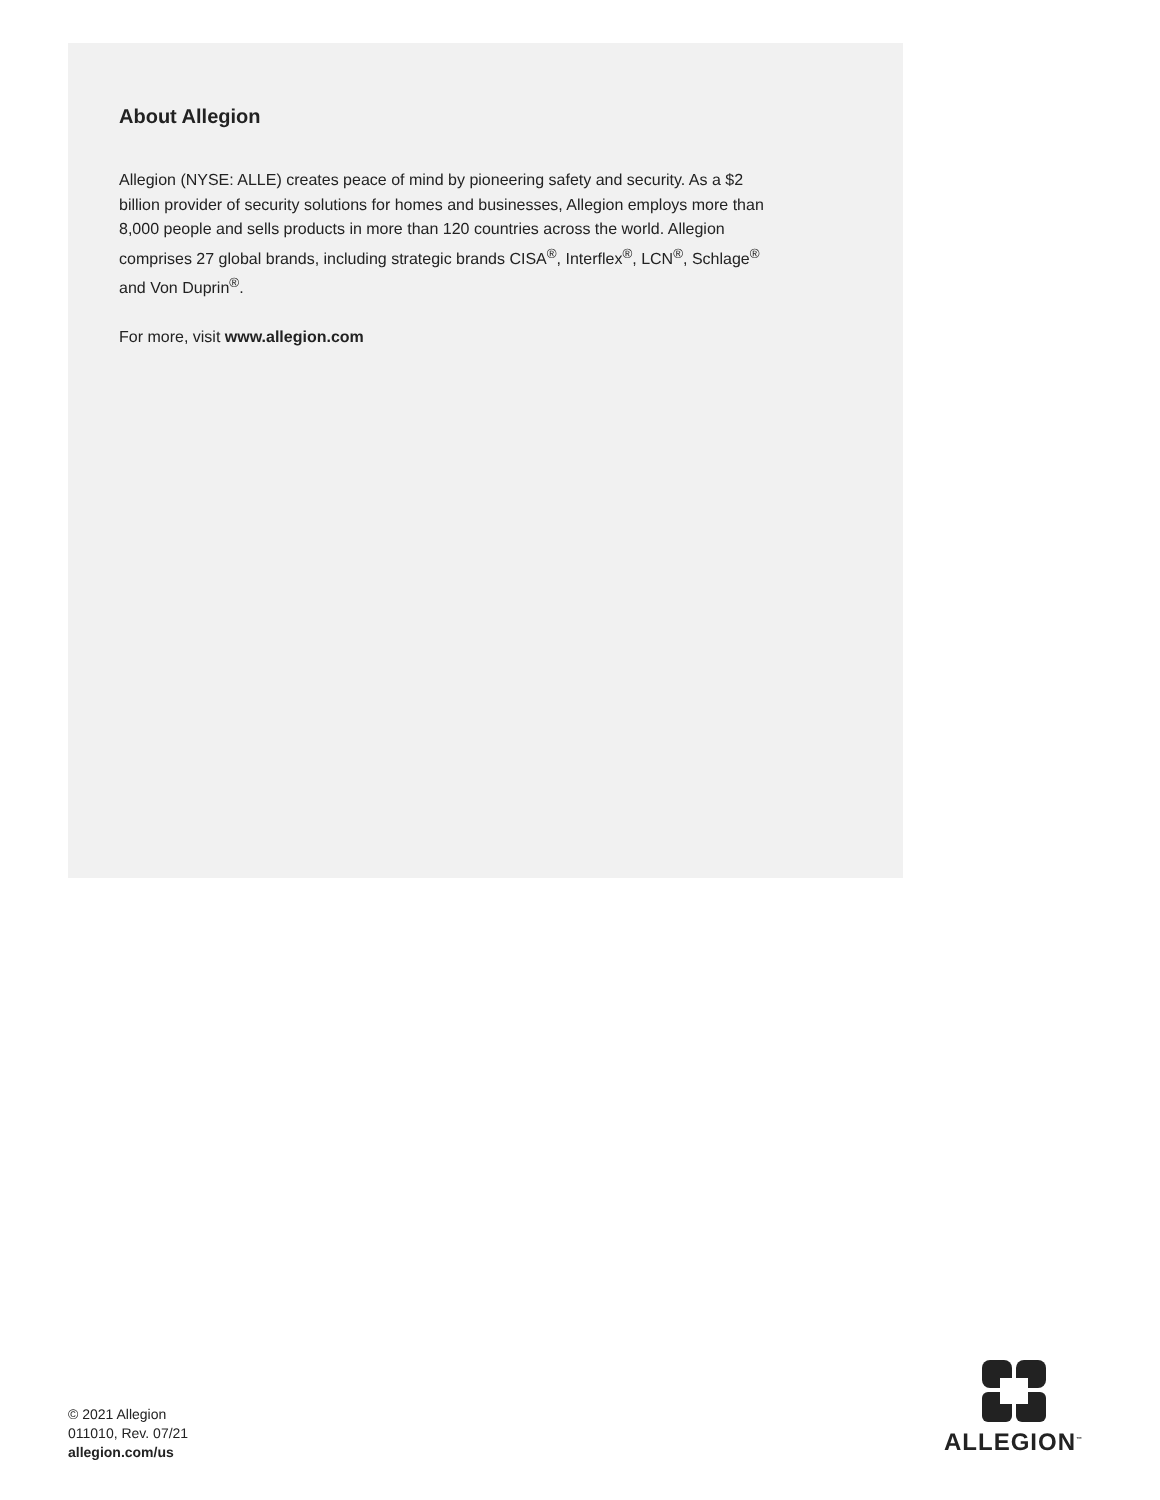About Allegion
Allegion (NYSE: ALLE) creates peace of mind by pioneering safety and security. As a $2 billion provider of security solutions for homes and businesses, Allegion employs more than 8,000 people and sells products in more than 120 countries across the world. Allegion comprises 27 global brands, including strategic brands CISA<sup>®</sup>, Interflex<sup>®</sup>, LCN<sup>®</sup>, Schlage<sup>®</sup> and Von Duprin<sup>®</sup>.
For more, visit www.allegion.com
© 2021 Allegion
011010, Rev. 07/21
allegion.com/us
ALLEGION<sup>™</sup>